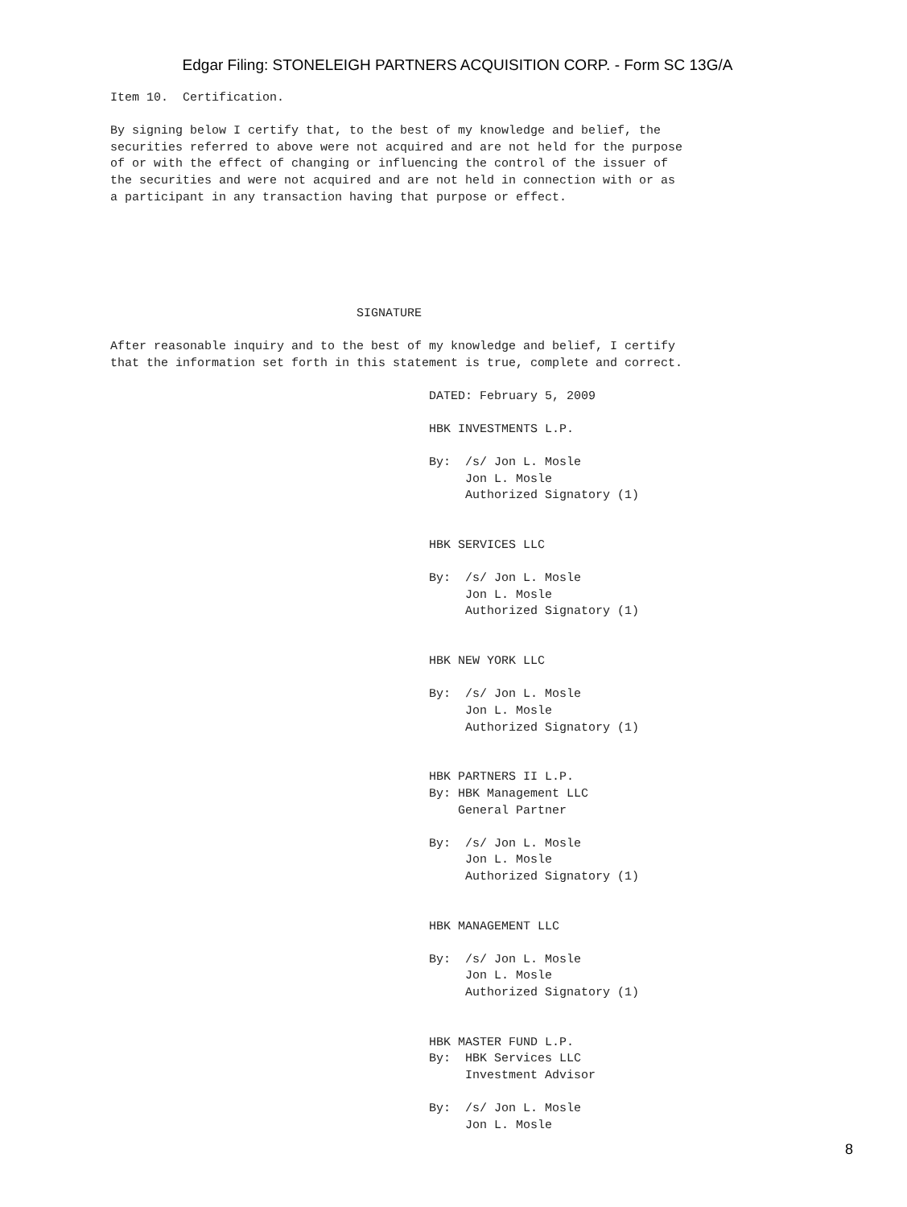Edgar Filing: STONELEIGH PARTNERS ACQUISITION CORP. - Form SC 13G/A
Item 10.  Certification.

By signing below I certify that, to the best of my knowledge and belief, the
securities referred to above were not acquired and are not held for the purpose
of or with the effect of changing or influencing the control of the issuer of
the securities and were not acquired and are not held in connection with or as
a participant in any transaction having that purpose or effect.






                                  SIGNATURE

After reasonable inquiry and to the best of my knowledge and belief, I certify
that the information set forth in this statement is true, complete and correct.

                                            DATED: February 5, 2009

                                            HBK INVESTMENTS L.P.

                                            By:  /s/ Jon L. Mosle
                                                 Jon L. Mosle
                                                 Authorized Signatory (1)


                                            HBK SERVICES LLC

                                            By:  /s/ Jon L. Mosle
                                                 Jon L. Mosle
                                                 Authorized Signatory (1)


                                            HBK NEW YORK LLC

                                            By:  /s/ Jon L. Mosle
                                                 Jon L. Mosle
                                                 Authorized Signatory (1)


                                            HBK PARTNERS II L.P.
                                            By: HBK Management LLC
                                                General Partner

                                            By:  /s/ Jon L. Mosle
                                                 Jon L. Mosle
                                                 Authorized Signatory (1)


                                            HBK MANAGEMENT LLC

                                            By:  /s/ Jon L. Mosle
                                                 Jon L. Mosle
                                                 Authorized Signatory (1)


                                            HBK MASTER FUND L.P.
                                            By:  HBK Services LLC
                                                 Investment Advisor

                                            By:  /s/ Jon L. Mosle
                                                 Jon L. Mosle
8